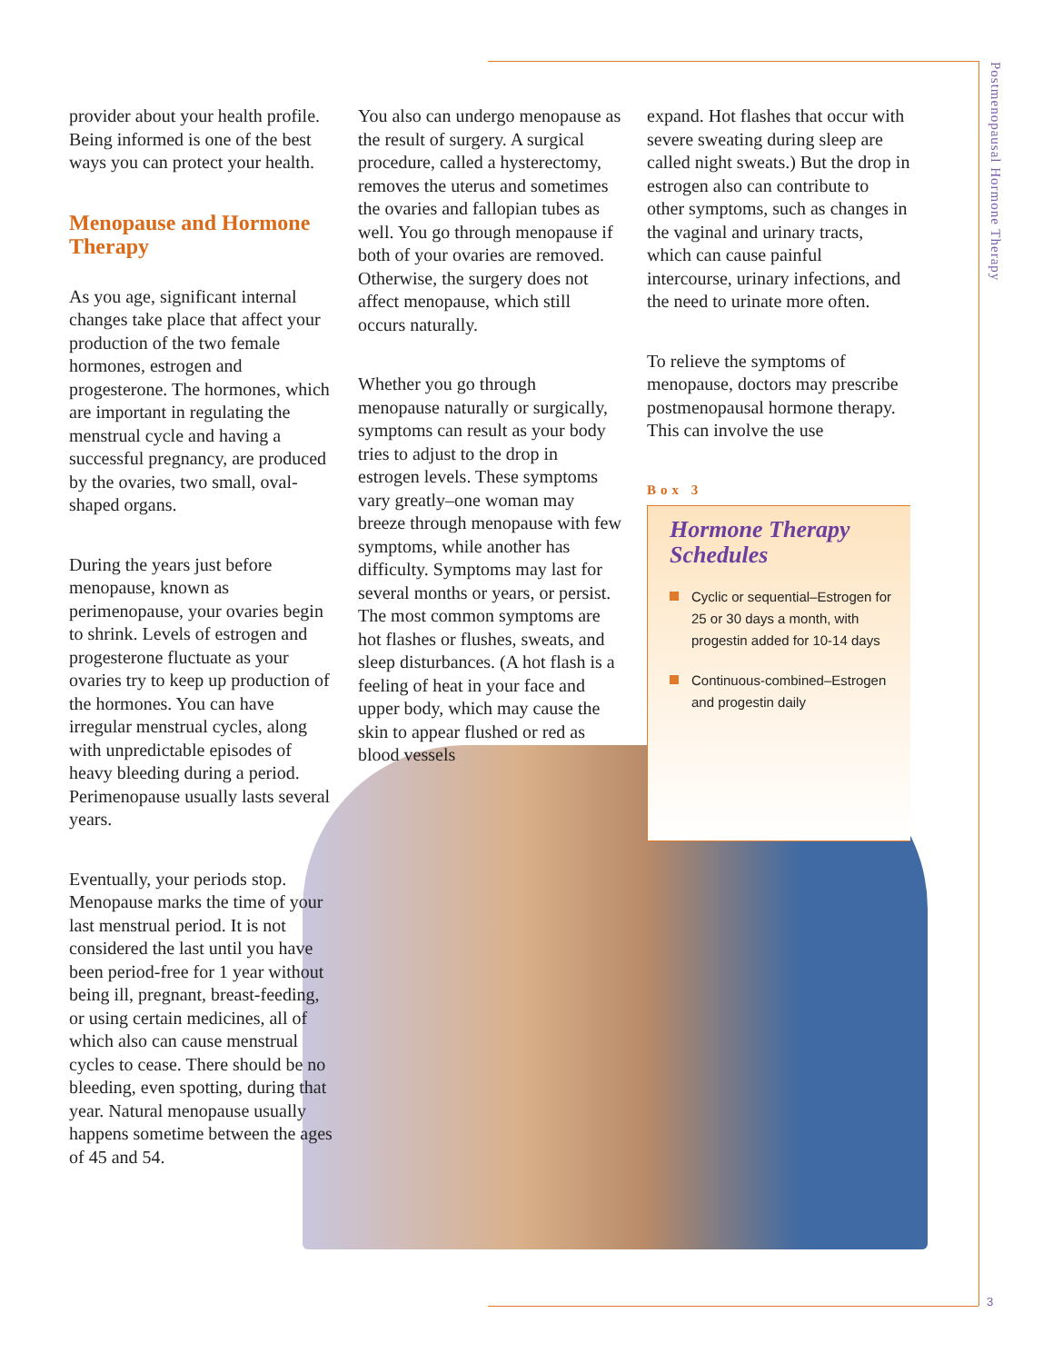Postmenopausal Hormone Therapy
provider about your health profile. Being informed is one of the best ways you can protect your health.
Menopause and Hormone Therapy
As you age, significant internal changes take place that affect your production of the two female hormones, estrogen and progesterone. The hormones, which are important in regulating the menstrual cycle and having a successful pregnancy, are produced by the ovaries, two small, oval-shaped organs.
During the years just before menopause, known as perimenopause, your ovaries begin to shrink. Levels of estrogen and progesterone fluctuate as your ovaries try to keep up production of the hormones. You can have irregular menstrual cycles, along with unpredictable episodes of heavy bleeding during a period. Perimenopause usually lasts several years.
Eventually, your periods stop. Menopause marks the time of your last menstrual period. It is not considered the last until you have been period-free for 1 year without being ill, pregnant, breast-feeding, or using certain medicines, all of which also can cause menstrual cycles to cease. There should be no bleeding, even spotting, during that year. Natural menopause usually happens sometime between the ages of 45 and 54.
You also can undergo menopause as the result of surgery. A surgical procedure, called a hysterectomy, removes the uterus and sometimes the ovaries and fallopian tubes as well. You go through menopause if both of your ovaries are removed. Otherwise, the surgery does not affect menopause, which still occurs naturally.
Whether you go through menopause naturally or surgically, symptoms can result as your body tries to adjust to the drop in estrogen levels. These symptoms vary greatly–one woman may breeze through menopause with few symptoms, while another has difficulty. Symptoms may last for several months or years, or persist. The most common symptoms are hot flashes or flushes, sweats, and sleep disturbances. (A hot flash is a feeling of heat in your face and upper body, which may cause the skin to appear flushed or red as blood vessels
expand. Hot flashes that occur with severe sweating during sleep are called night sweats.) But the drop in estrogen also can contribute to other symptoms, such as changes in the vaginal and urinary tracts, which can cause painful intercourse, urinary infections, and the need to urinate more often.
To relieve the symptoms of menopause, doctors may prescribe postmenopausal hormone therapy. This can involve the use
Box 3
Hormone Therapy Schedules
Cyclic or sequential–Estrogen for 25 or 30 days a month, with progestin added for 10-14 days
Continuous-combined–Estrogen and progestin daily
3